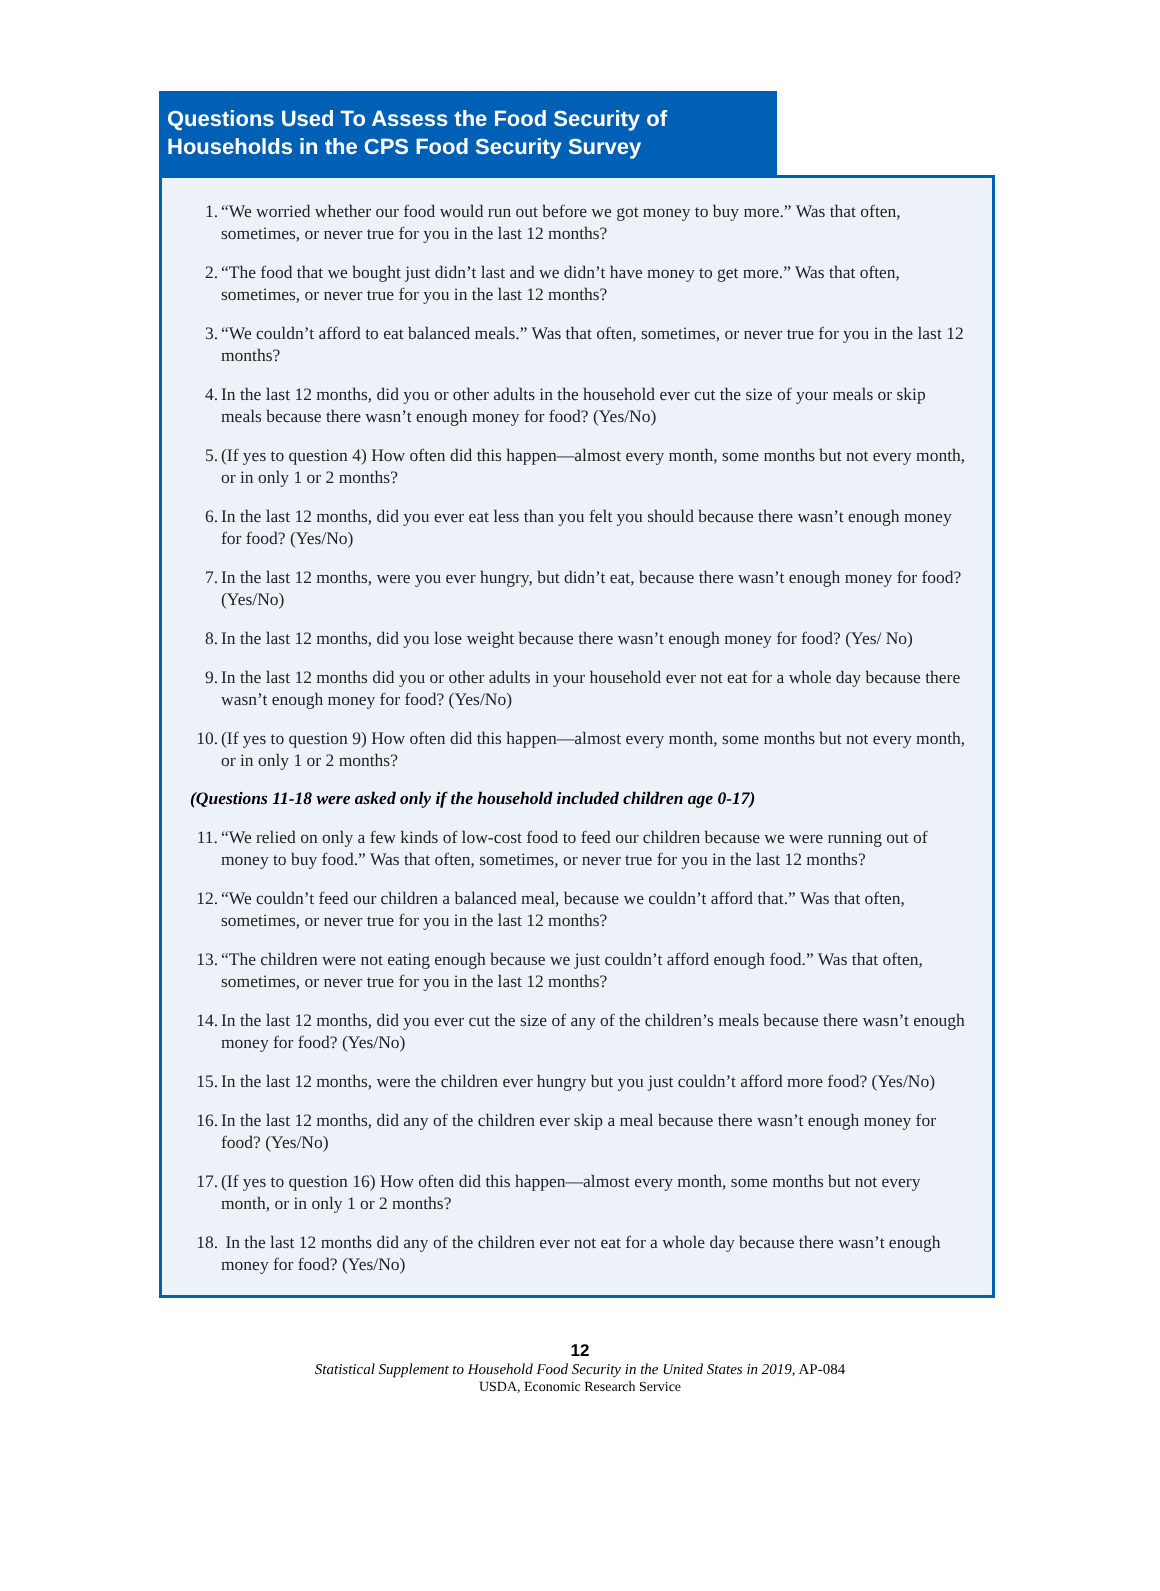Questions Used To Assess the Food Security of
Households in the CPS Food Security Survey
1. “We worried whether our food would run out before we got money to buy more.” Was that often, sometimes, or never true for you in the last 12 months?
2. “The food that we bought just didn’t last and we didn’t have money to get more.” Was that often, sometimes, or never true for you in the last 12 months?
3. “We couldn’t afford to eat balanced meals.” Was that often, sometimes, or never true for you in the last 12 months?
4. In the last 12 months, did you or other adults in the household ever cut the size of your meals or skip meals because there wasn’t enough money for food? (Yes/No)
5. (If yes to question 4) How often did this happen—almost every month, some months but not every month, or in only 1 or 2 months?
6. In the last 12 months, did you ever eat less than you felt you should because there wasn’t enough money for food? (Yes/No)
7. In the last 12 months, were you ever hungry, but didn’t eat, because there wasn’t enough money for food? (Yes/No)
8. In the last 12 months, did you lose weight because there wasn’t enough money for food? (Yes/ No)
9. In the last 12 months did you or other adults in your household ever not eat for a whole day because there wasn’t enough money for food? (Yes/No)
10. (If yes to question 9) How often did this happen—almost every month, some months but not every month, or in only 1 or 2 months?
(Questions 11-18 were asked only if the household included children age 0-17)
11. “We relied on only a few kinds of low-cost food to feed our children because we were running out of money to buy food.” Was that often, sometimes, or never true for you in the last 12 months?
12. “We couldn’t feed our children a balanced meal, because we couldn’t afford that.” Was that often, sometimes, or never true for you in the last 12 months?
13. “The children were not eating enough because we just couldn’t afford enough food.” Was that often, sometimes, or never true for you in the last 12 months?
14. In the last 12 months, did you ever cut the size of any of the children’s meals because there wasn’t enough money for food? (Yes/No)
15. In the last 12 months, were the children ever hungry but you just couldn’t afford more food? (Yes/No)
16. In the last 12 months, did any of the children ever skip a meal because there wasn’t enough money for food? (Yes/No)
17. (If yes to question 16) How often did this happen—almost every month, some months but not every month, or in only 1 or 2 months?
18. In the last 12 months did any of the children ever not eat for a whole day because there wasn’t enough money for food? (Yes/No)
12
Statistical Supplement to Household Food Security in the United States in 2019, AP-084
USDA, Economic Research Service